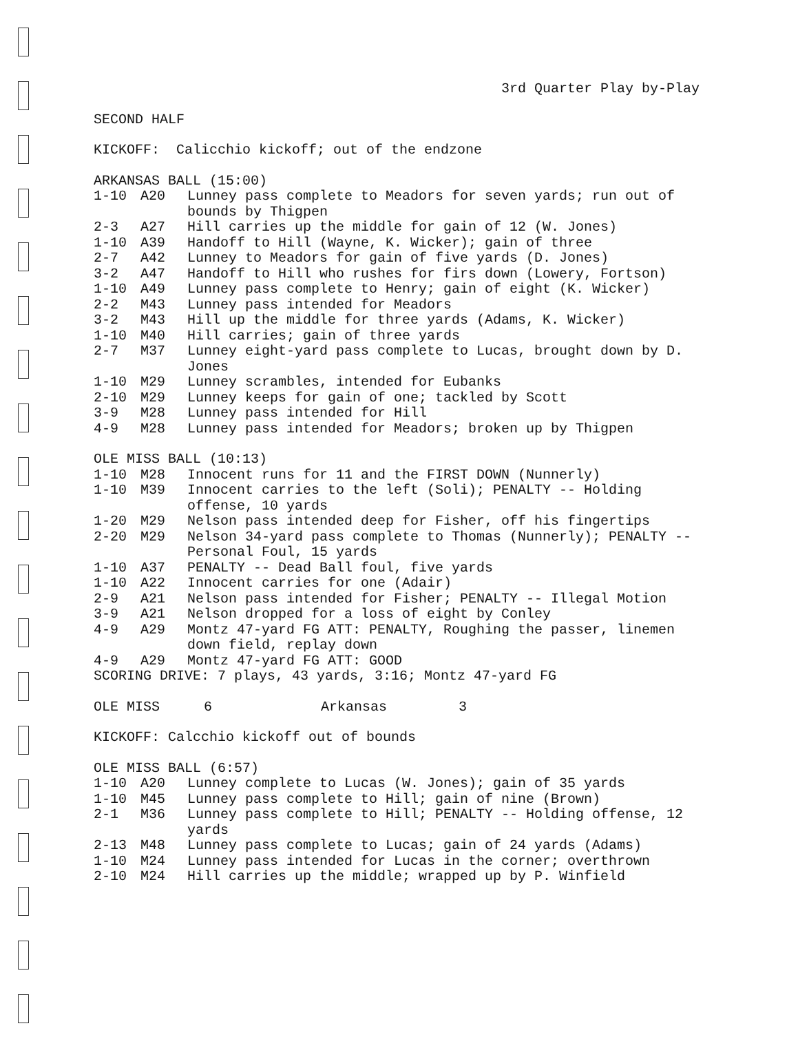3rd Quarter Play by-Play
SECOND HALF
KICKOFF: Calicchio kickoff; out of the endzone
ARKANSAS BALL (15:00)
| 1-10 | A20 | Lunney pass complete to Meadors for seven yards; run out of bounds by Thigpen |
| 2-3 | A27 | Hill carries up the middle for gain of 12 (W. Jones) |
| 1-10 | A39 | Handoff to Hill (Wayne, K. Wicker); gain of three |
| 2-7 | A42 | Lunney to Meadors for gain of five yards (D. Jones) |
| 3-2 | A47 | Handoff to Hill who rushes for firs down (Lowery, Fortson) |
| 1-10 | A49 | Lunney pass complete to Henry; gain of eight (K. Wicker) |
| 2-2 | M43 | Lunney pass intended for Meadors |
| 3-2 | M43 | Hill up the middle for three yards (Adams, K. Wicker) |
| 1-10 | M40 | Hill carries; gain of three yards |
| 2-7 | M37 | Lunney eight-yard pass complete to Lucas, brought down by D. Jones |
| 1-10 | M29 | Lunney scrambles, intended for Eubanks |
| 2-10 | M29 | Lunney keeps for gain of one; tackled by Scott |
| 3-9 | M28 | Lunney pass intended for Hill |
| 4-9 | M28 | Lunney pass intended for Meadors; broken up by Thigpen |
OLE MISS BALL (10:13)
| 1-10 | M28 | Innocent runs for 11 and the FIRST DOWN (Nunnerly) |
| 1-10 | M39 | Innocent carries to the left (Soli); PENALTY -- Holding offense, 10 yards |
| 1-20 | M29 | Nelson pass intended deep for Fisher, off his fingertips |
| 2-20 | M29 | Nelson 34-yard pass complete to Thomas (Nunnerly); PENALTY -- Personal Foul, 15 yards |
| 1-10 | A37 | PENALTY -- Dead Ball foul, five yards |
| 1-10 | A22 | Innocent carries for one (Adair) |
| 2-9 | A21 | Nelson pass intended for Fisher; PENALTY -- Illegal Motion |
| 3-9 | A21 | Nelson dropped for a loss of eight by Conley |
| 4-9 | A29 | Montz 47-yard FG ATT: PENALTY, Roughing the passer, linemen down field, replay down |
| 4-9 | A29 | Montz 47-yard FG ATT: GOOD |
SCORING DRIVE: 7 plays, 43 yards, 3:16; Montz 47-yard FG
| OLE MISS | 6 | Arkansas | 3 |
KICKOFF: Calcchio kickoff out of bounds
OLE MISS BALL (6:57)
| 1-10 | A20 | Lunney complete to Lucas (W. Jones); gain of 35 yards |
| 1-10 | M45 | Lunney pass complete to Hill; gain of nine (Brown) |
| 2-1 | M36 | Lunney pass complete to Hill; PENALTY -- Holding offense, 12 yards |
| 2-13 | M48 | Lunney pass complete to Lucas; gain of 24 yards (Adams) |
| 1-10 | M24 | Lunney pass intended for Lucas in the corner; overthrown |
| 2-10 | M24 | Hill carries up the middle; wrapped up by P. Winfield |